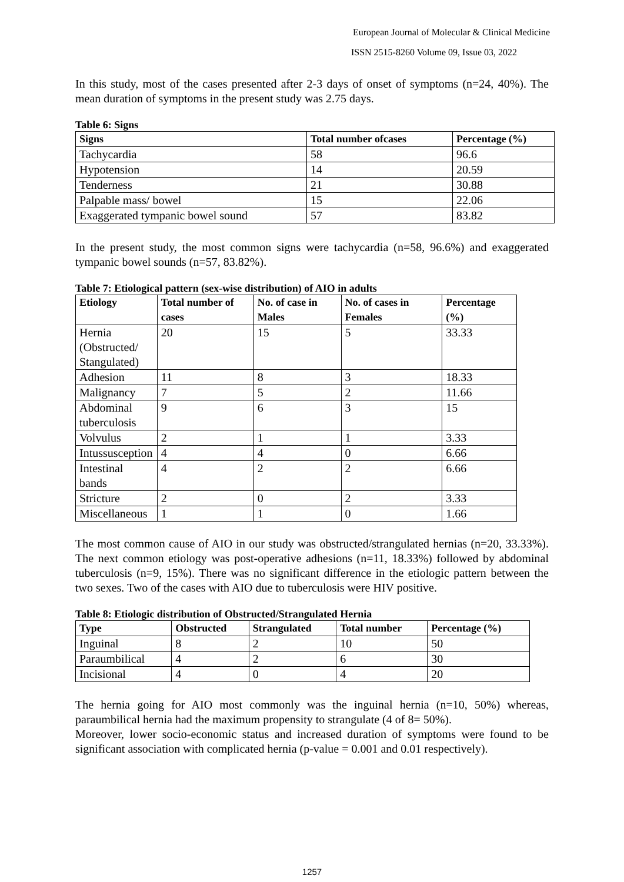European Journal of Molecular & Clinical Medicine
ISSN 2515-8260 Volume 09, Issue 03, 2022
In this study, most of the cases presented after 2-3 days of onset of symptoms (n=24, 40%). The mean duration of symptoms in the present study was 2.75 days.
Table 6: Signs
| Signs | Total number ofcases | Percentage (%) |
| --- | --- | --- |
| Tachycardia | 58 | 96.6 |
| Hypotension | 14 | 20.59 |
| Tenderness | 21 | 30.88 |
| Palpable mass/ bowel | 15 | 22.06 |
| Exaggerated tympanic bowel sound | 57 | 83.82 |
In the present study, the most common signs were tachycardia (n=58, 96.6%) and exaggerated tympanic bowel sounds (n=57, 83.82%).
Table 7: Etiological pattern (sex-wise distribution) of AIO in adults
| Etiology | Total number of cases | No. of case in Males | No. of cases in Females | Percentage (%) |
| --- | --- | --- | --- | --- |
| Hernia (Obstructed/ Stangulated) | 20 | 15 | 5 | 33.33 |
| Adhesion | 11 | 8 | 3 | 18.33 |
| Malignancy | 7 | 5 | 2 | 11.66 |
| Abdominal tuberculosis | 9 | 6 | 3 | 15 |
| Volvulus | 2 | 1 | 1 | 3.33 |
| Intussusception | 4 | 4 | 0 | 6.66 |
| Intestinal bands | 4 | 2 | 2 | 6.66 |
| Stricture | 2 | 0 | 2 | 3.33 |
| Miscellaneous | 1 | 1 | 0 | 1.66 |
The most common cause of AIO in our study was obstructed/strangulated hernias (n=20, 33.33%). The next common etiology was post-operative adhesions (n=11, 18.33%) followed by abdominal tuberculosis (n=9, 15%). There was no significant difference in the etiologic pattern between the two sexes. Two of the cases with AIO due to tuberculosis were HIV positive.
Table 8: Etiologic distribution of Obstructed/Strangulated Hernia
| Type | Obstructed | Strangulated | Total number | Percentage (%) |
| --- | --- | --- | --- | --- |
| Inguinal | 8 | 2 | 10 | 50 |
| Paraumbilical | 4 | 2 | 6 | 30 |
| Incisional | 4 | 0 | 4 | 20 |
The hernia going for AIO most commonly was the inguinal hernia (n=10, 50%) whereas, paraumbilical hernia had the maximum propensity to strangulate (4 of 8= 50%).
Moreover, lower socio-economic status and increased duration of symptoms were found to be significant association with complicated hernia (p-value = 0.001 and 0.01 respectively).
1257